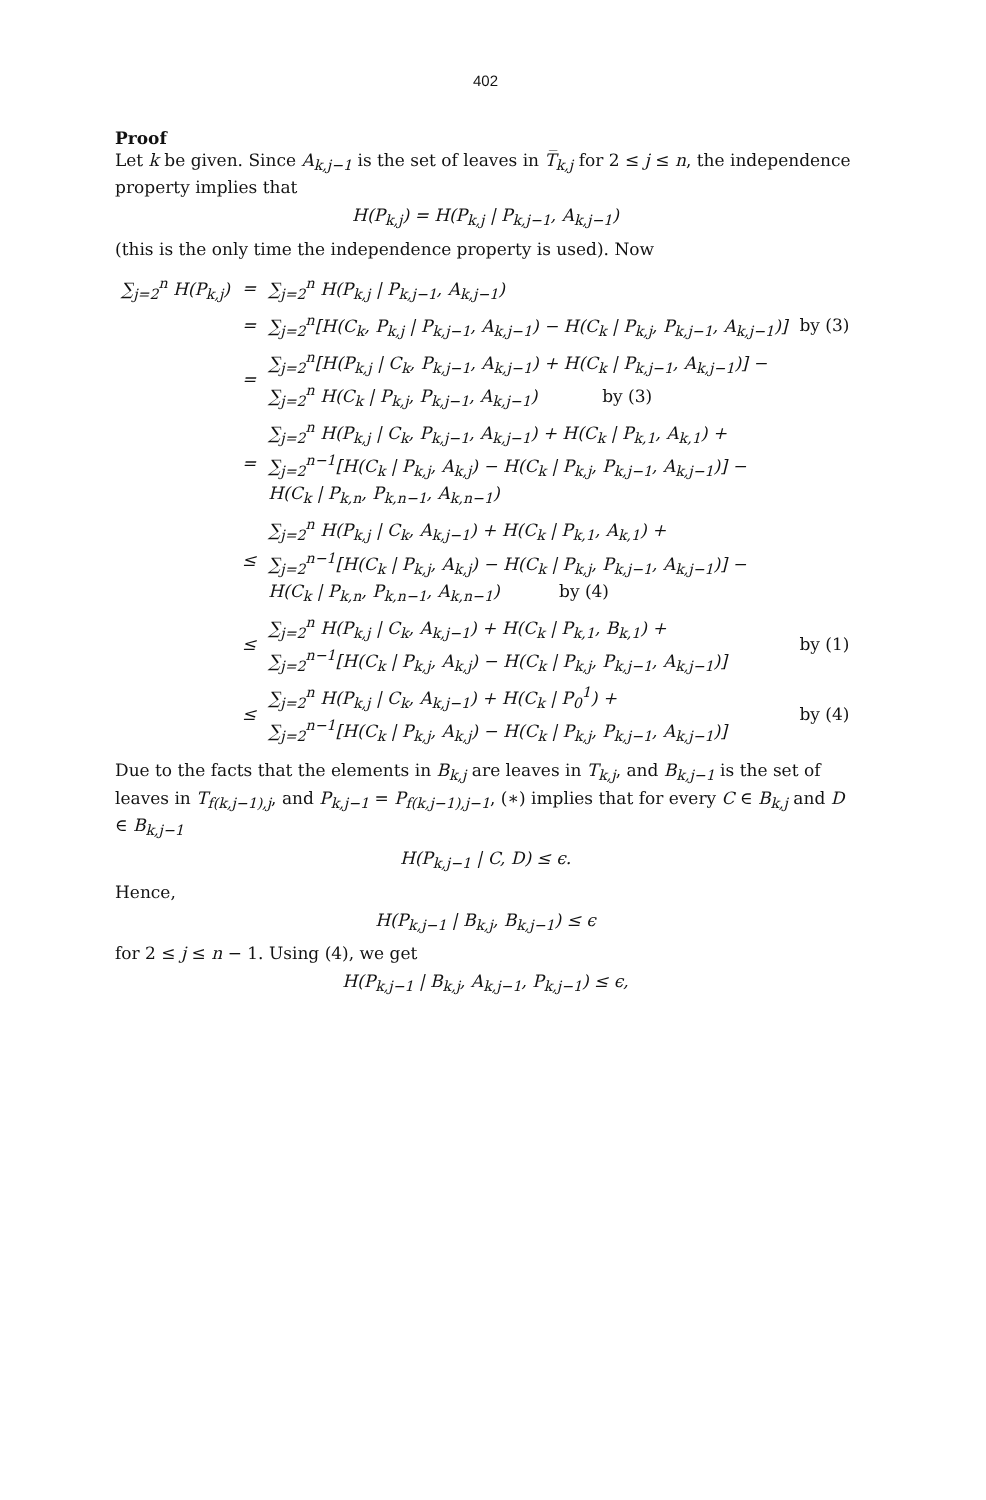402
Proof
Let k be given. Since A<sub>k,j−1</sub> is the set of leaves in T̅<sub>k,j</sub> for 2 ≤ j ≤ n, the independence property implies that
H(P<sub>k,j</sub>) = H(P<sub>k,j</sub> | P<sub>k,j−1</sub>, A<sub>k,j−1</sub>)
(this is the only time the independence property is used). Now
| ∑<sub>j=2</sub><sup>n</sup> H(P<sub>k,j</sub>) | = | ∑<sub>j=2</sub><sup>n</sup> H(P<sub>k,j</sub> / P<sub>k,j−1</sub>, A<sub>k,j−1</sub>) | |
| | = | ∑<sub>j=2</sub><sup>n</sup>[H(C<sub>k</sub>, P<sub>k,j</sub> / P<sub>k,j−1</sub>, A<sub>k,j−1</sub>) − H(C<sub>k</sub> / P<sub>k,j</sub>, P<sub>k,j−1</sub>, A<sub>k,j−1</sub>)] | by (3) |
| | = | ∑<sub>j=2</sub><sup>n</sup>[H(P<sub>k,j</sub> / C<sub>k</sub>, P<sub>k,j−1</sub>, A<sub>k,j−1</sub>) + H(C<sub>k</sub> / P<sub>k,j−1</sub>, A<sub>k,j−1</sub>)] − ∑<sub>j=2</sub><sup>n</sup> H(C<sub>k</sub> / P<sub>k,j</sub>, P<sub>k,j−1</sub>, A<sub>k,j−1</sub>) by (3) | |
| | = | ∑<sub>j=2</sub><sup>n</sup> H(P<sub>k,j</sub> / C<sub>k</sub>, P<sub>k,j−1</sub>, A<sub>k,j−1</sub>) + H(C<sub>k</sub> / P<sub>k,1</sub>, A<sub>k,1</sub>) + ∑<sub>j=2</sub><sup>n−1</sup>[H(C<sub>k</sub> / P<sub>k,j</sub>, A<sub>k,j</sub>) − H(C<sub>k</sub> / P<sub>k,j</sub>, P<sub>k,j−1</sub>, A<sub>k,j−1</sub>)] − H(C<sub>k</sub> / P<sub>k,n</sub>, P<sub>k,n−1</sub>, A<sub>k,n−1</sub>) | |
| | ≤ | ∑<sub>j=2</sub><sup>n</sup> H(P<sub>k,j</sub> / C<sub>k</sub>, A<sub>k,j−1</sub>) + H(C<sub>k</sub> / P<sub>k,1</sub>, A<sub>k,1</sub>) + ∑<sub>j=2</sub><sup>n−1</sup>[H(C<sub>k</sub> / P<sub>k,j</sub>, A<sub>k,j</sub>) − H(C<sub>k</sub> / P<sub>k,j</sub>, P<sub>k,j−1</sub>, A<sub>k,j−1</sub>)] − H(C<sub>k</sub> / P<sub>k,n</sub>, P<sub>k,n−1</sub>, A<sub>k,n−1</sub>) by (4) | |
| | ≤ | ∑<sub>j=2</sub><sup>n</sup> H(P<sub>k,j</sub> / C<sub>k</sub>, A<sub>k,j−1</sub>) + H(C<sub>k</sub> / P<sub>k,1</sub>, B<sub>k,1</sub>) + ∑<sub>j=2</sub><sup>n−1</sup>[H(C<sub>k</sub> / P<sub>k,j</sub>, A<sub>k,j</sub>) − H(C<sub>k</sub> / P<sub>k,j</sub>, P<sub>k,j−1</sub>, A<sub>k,j−1</sub>)] | by (1) |
| | ≤ | ∑<sub>j=2</sub><sup>n</sup> H(P<sub>k,j</sub> / C<sub>k</sub>, A<sub>k,j−1</sub>) + H(C<sub>k</sub> / P<sub>0</sub><sup>1</sup>) + ∑<sub>j=2</sub><sup>n−1</sup>[H(C<sub>k</sub> / P<sub>k,j</sub>, A<sub>k,j</sub>) − H(C<sub>k</sub> / P<sub>k,j</sub>, P<sub>k,j−1</sub>, A<sub>k,j−1</sub>)] | by (4) |
Due to the facts that the elements in B<sub>k,j</sub> are leaves in T<sub>k,j</sub>, and B<sub>k,j−1</sub> is the set of leaves in T<sub>f(k,j−1),j</sub>, and P<sub>k,j−1</sub> = P<sub>f(k,j−1),j−1</sub>, (∗) implies that for every C ∈ B<sub>k,j</sub> and D ∈ B<sub>k,j−1</sub>
H(P<sub>k,j−1</sub> | C, D) ≤ ϵ.
Hence,
H(P<sub>k,j−1</sub> | B<sub>k,j</sub>, B<sub>k,j−1</sub>) ≤ ϵ
for 2 ≤ j ≤ n − 1. Using (4), we get
H(P<sub>k,j−1</sub> | B<sub>k,j</sub>, A<sub>k,j−1</sub>, P<sub>k,j−1</sub>) ≤ ϵ,